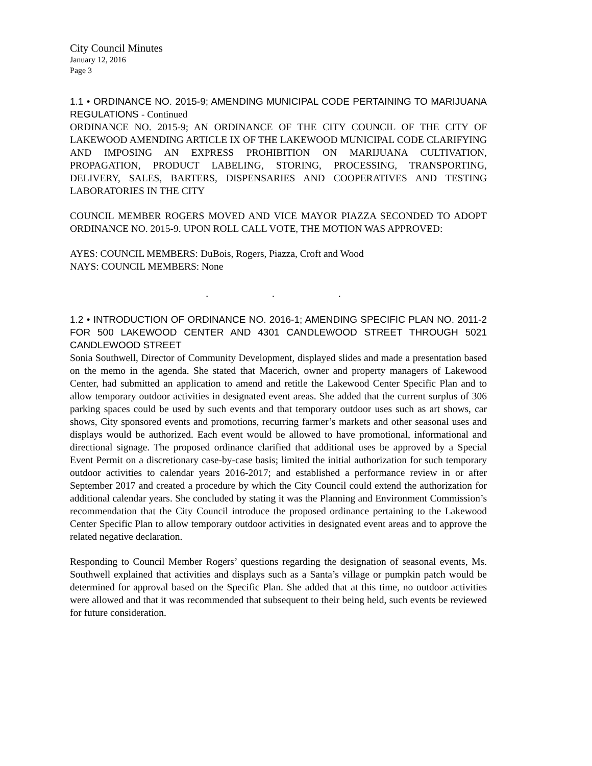City Council Minutes
January 12, 2016
Page 3
1.1 • ORDINANCE NO. 2015-9; AMENDING MUNICIPAL CODE PERTAINING TO MARIJUANA REGULATIONS - Continued
ORDINANCE NO. 2015-9; AN ORDINANCE OF THE CITY COUNCIL OF THE CITY OF LAKEWOOD AMENDING ARTICLE IX OF THE LAKEWOOD MUNICIPAL CODE CLARIFYING AND IMPOSING AN EXPRESS PROHIBITION ON MARIJUANA CULTIVATION, PROPAGATION, PRODUCT LABELING, STORING, PROCESSING, TRANSPORTING, DELIVERY, SALES, BARTERS, DISPENSARIES AND COOPERATIVES AND TESTING LABORATORIES IN THE CITY
COUNCIL MEMBER ROGERS MOVED AND VICE MAYOR PIAZZA SECONDED TO ADOPT ORDINANCE NO. 2015-9. UPON ROLL CALL VOTE, THE MOTION WAS APPROVED:
AYES: COUNCIL MEMBERS: DuBois, Rogers, Piazza, Croft and Wood
NAYS: COUNCIL MEMBERS: None
. . .
1.2 • INTRODUCTION OF ORDINANCE NO. 2016-1; AMENDING SPECIFIC PLAN NO. 2011-2 FOR 500 LAKEWOOD CENTER AND 4301 CANDLEWOOD STREET THROUGH 5021 CANDLEWOOD STREET
Sonia Southwell, Director of Community Development, displayed slides and made a presentation based on the memo in the agenda. She stated that Macerich, owner and property managers of Lakewood Center, had submitted an application to amend and retitle the Lakewood Center Specific Plan and to allow temporary outdoor activities in designated event areas. She added that the current surplus of 306 parking spaces could be used by such events and that temporary outdoor uses such as art shows, car shows, City sponsored events and promotions, recurring farmer’s markets and other seasonal uses and displays would be authorized. Each event would be allowed to have promotional, informational and directional signage. The proposed ordinance clarified that additional uses be approved by a Special Event Permit on a discretionary case-by-case basis; limited the initial authorization for such temporary outdoor activities to calendar years 2016-2017; and established a performance review in or after September 2017 and created a procedure by which the City Council could extend the authorization for additional calendar years. She concluded by stating it was the Planning and Environment Commission’s recommendation that the City Council introduce the proposed ordinance pertaining to the Lakewood Center Specific Plan to allow temporary outdoor activities in designated event areas and to approve the related negative declaration.
Responding to Council Member Rogers’ questions regarding the designation of seasonal events, Ms. Southwell explained that activities and displays such as a Santa’s village or pumpkin patch would be determined for approval based on the Specific Plan. She added that at this time, no outdoor activities were allowed and that it was recommended that subsequent to their being held, such events be reviewed for future consideration.